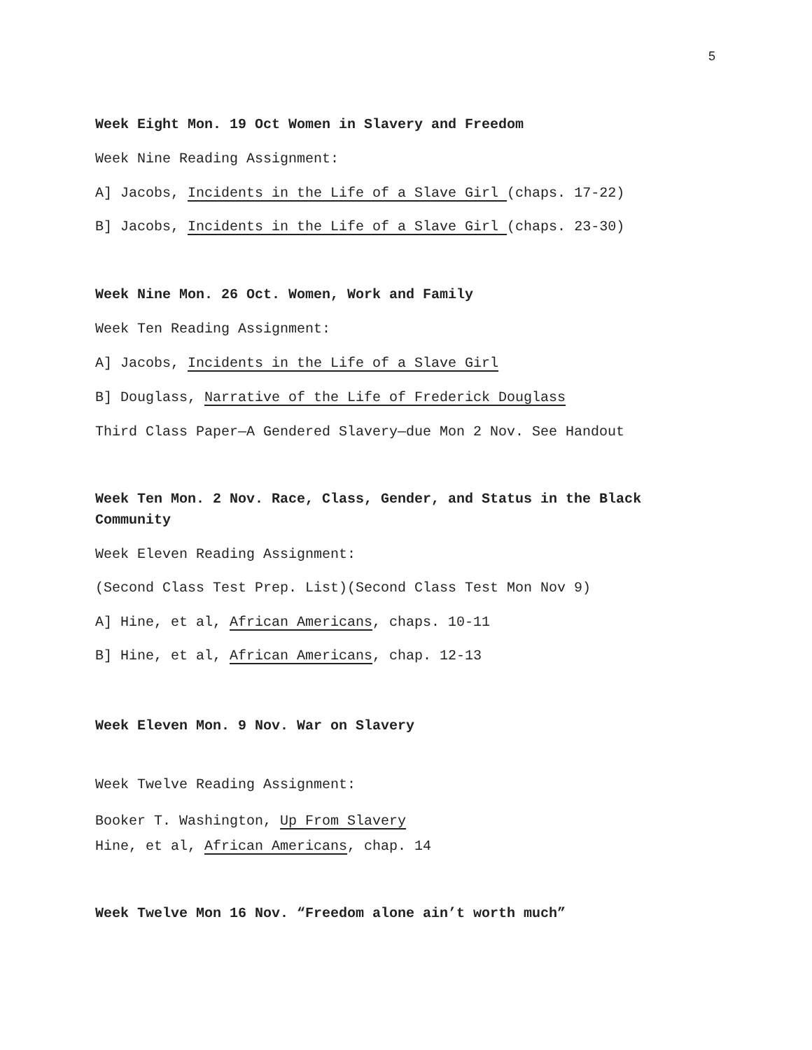5
Week Eight Mon. 19 Oct Women in Slavery and Freedom
Week Nine Reading Assignment:
A] Jacobs, Incidents in the Life of a Slave Girl (chaps. 17-22)
B] Jacobs, Incidents in the Life of a Slave Girl (chaps. 23-30)
Week Nine Mon. 26 Oct. Women, Work and Family
Week Ten Reading Assignment:
A] Jacobs, Incidents in the Life of a Slave Girl
B] Douglass, Narrative of the Life of Frederick Douglass
Third Class Paper—A Gendered Slavery—due Mon 2 Nov. See Handout
Week Ten Mon. 2 Nov. Race, Class, Gender, and Status in the Black Community
Week Eleven Reading Assignment:
(Second Class Test Prep. List)(Second Class Test Mon Nov 9)
A] Hine, et al, African Americans, chaps. 10-11
B] Hine, et al, African Americans, chap. 12-13
Week Eleven Mon. 9 Nov. War on Slavery
Week Twelve Reading Assignment:
Booker T. Washington, Up From Slavery
Hine, et al, African Americans, chap. 14
Week Twelve Mon 16 Nov. “Freedom alone ain’t worth much”